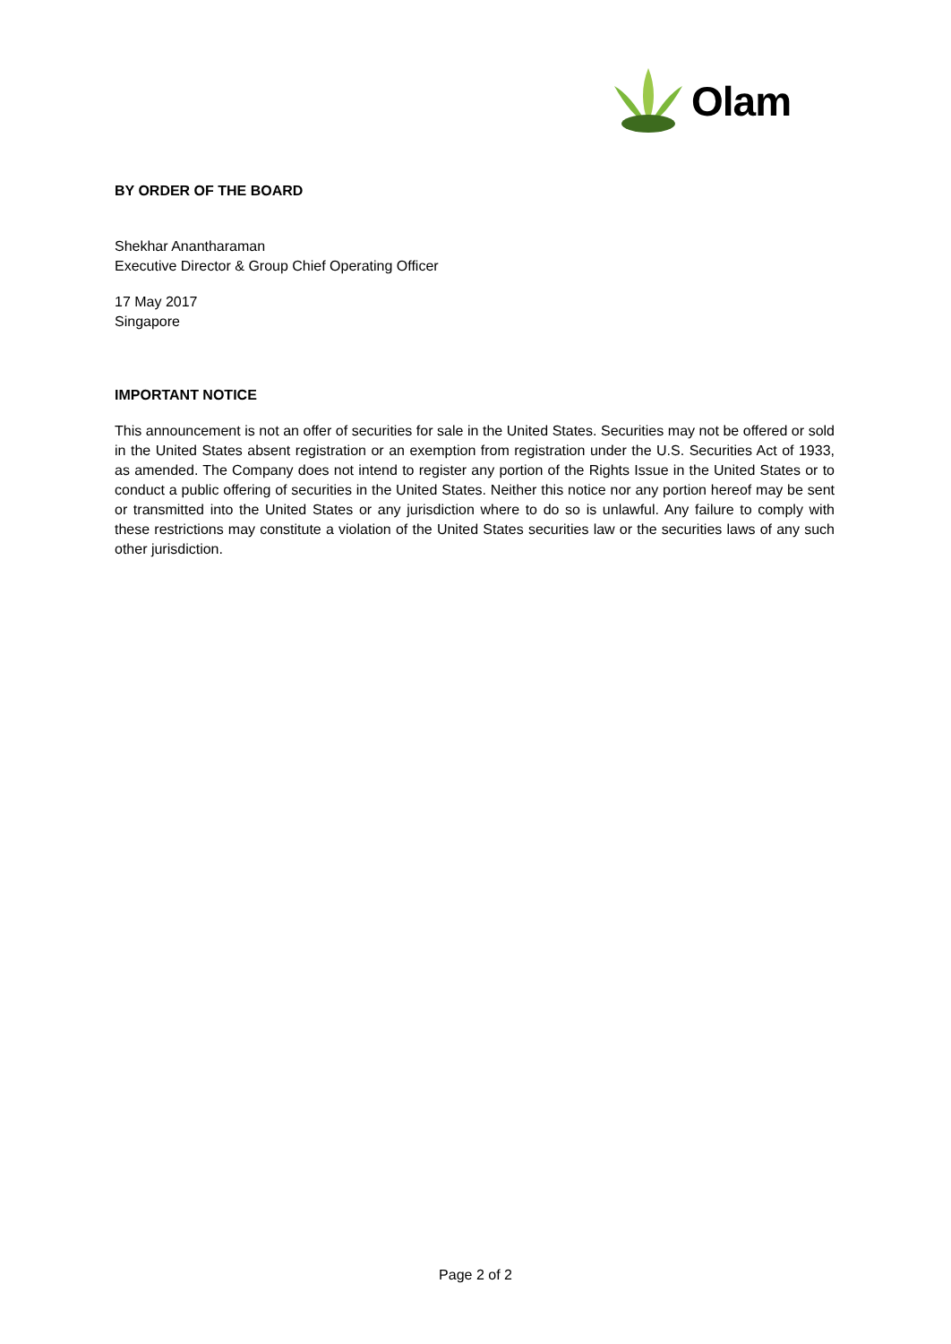Olam
BY ORDER OF THE BOARD
Shekhar Anantharaman
Executive Director & Group Chief Operating Officer
17 May 2017
Singapore
IMPORTANT NOTICE
This announcement is not an offer of securities for sale in the United States. Securities may not be offered or sold in the United States absent registration or an exemption from registration under the U.S. Securities Act of 1933, as amended. The Company does not intend to register any portion of the Rights Issue in the United States or to conduct a public offering of securities in the United States. Neither this notice nor any portion hereof may be sent or transmitted into the United States or any jurisdiction where to do so is unlawful. Any failure to comply with these restrictions may constitute a violation of the United States securities law or the securities laws of any such other jurisdiction.
Page 2 of 2